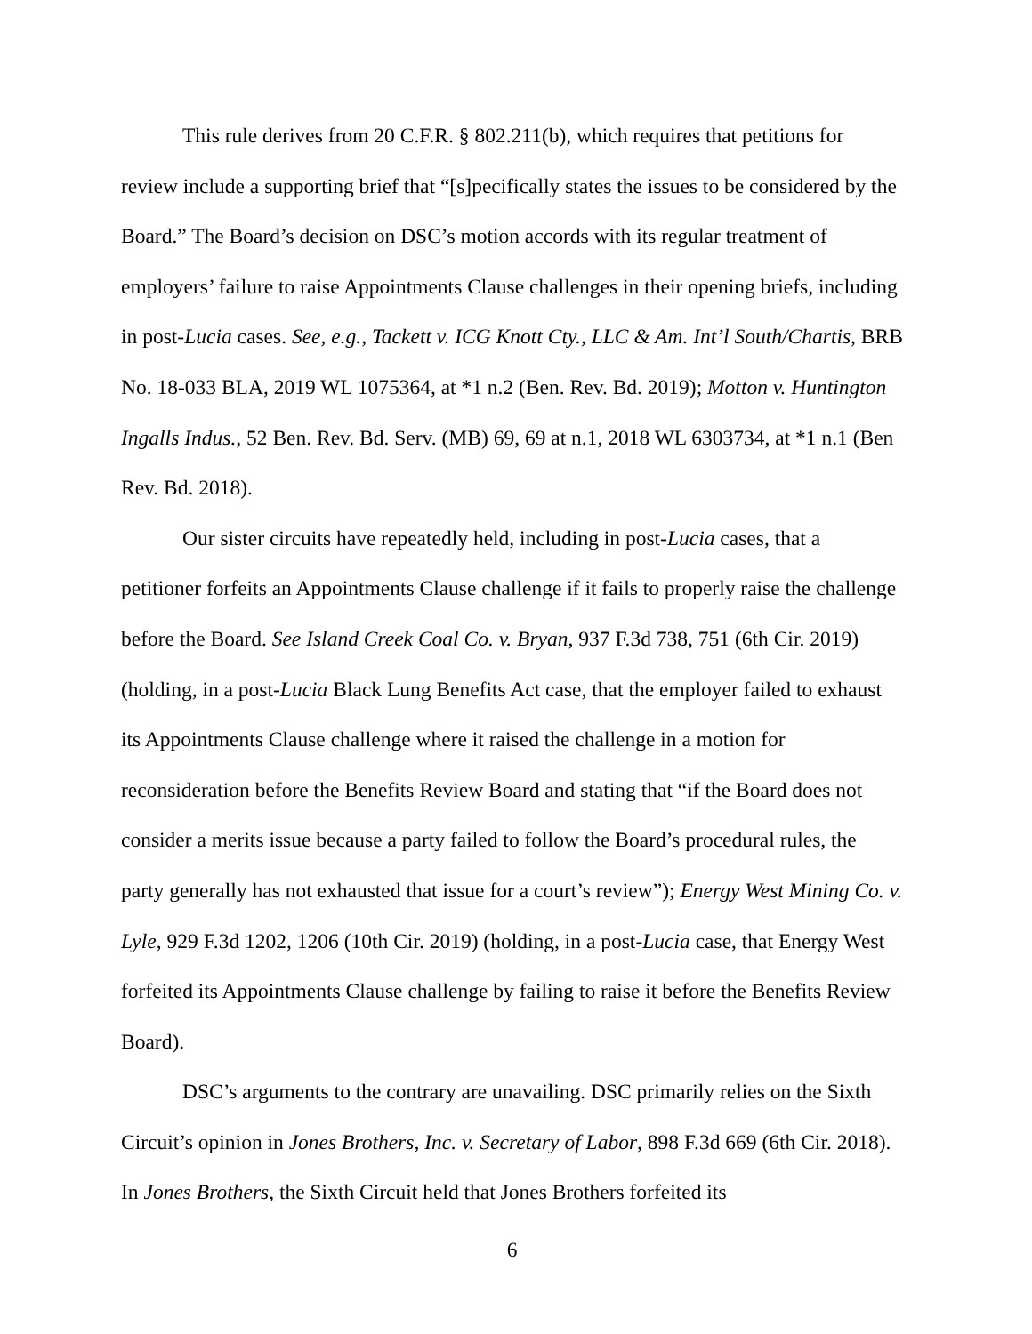This rule derives from 20 C.F.R. § 802.211(b), which requires that petitions for review include a supporting brief that “[s]pecifically states the issues to be considered by the Board.” The Board’s decision on DSC’s motion accords with its regular treatment of employers’ failure to raise Appointments Clause challenges in their opening briefs, including in post-Lucia cases. See, e.g., Tackett v. ICG Knott Cty., LLC & Am. Int’l South/Chartis, BRB No. 18-033 BLA, 2019 WL 1075364, at *1 n.2 (Ben. Rev. Bd. 2019); Motton v. Huntington Ingalls Indus., 52 Ben. Rev. Bd. Serv. (MB) 69, 69 at n.1, 2018 WL 6303734, at *1 n.1 (Ben Rev. Bd. 2018).
Our sister circuits have repeatedly held, including in post-Lucia cases, that a petitioner forfeits an Appointments Clause challenge if it fails to properly raise the challenge before the Board. See Island Creek Coal Co. v. Bryan, 937 F.3d 738, 751 (6th Cir. 2019) (holding, in a post-Lucia Black Lung Benefits Act case, that the employer failed to exhaust its Appointments Clause challenge where it raised the challenge in a motion for reconsideration before the Benefits Review Board and stating that “if the Board does not consider a merits issue because a party failed to follow the Board’s procedural rules, the party generally has not exhausted that issue for a court’s review”); Energy West Mining Co. v. Lyle, 929 F.3d 1202, 1206 (10th Cir. 2019) (holding, in a post-Lucia case, that Energy West forfeited its Appointments Clause challenge by failing to raise it before the Benefits Review Board).
DSC’s arguments to the contrary are unavailing. DSC primarily relies on the Sixth Circuit’s opinion in Jones Brothers, Inc. v. Secretary of Labor, 898 F.3d 669 (6th Cir. 2018). In Jones Brothers, the Sixth Circuit held that Jones Brothers forfeited its
6